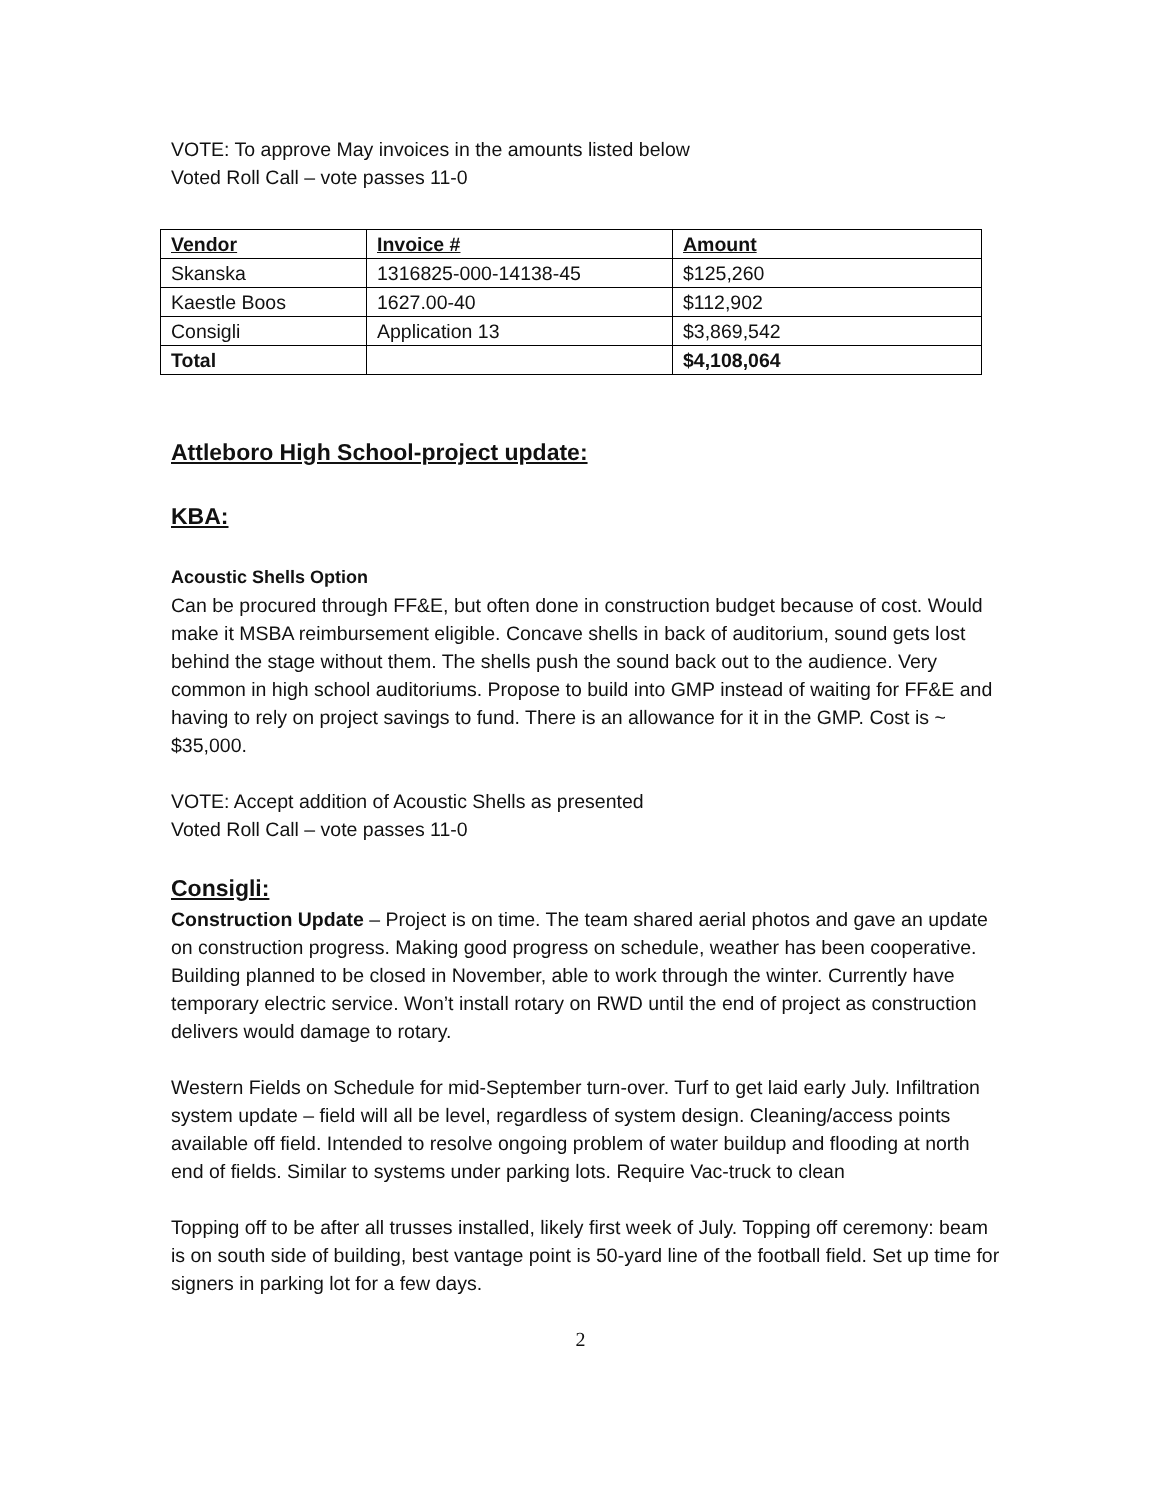VOTE: To approve May invoices in the amounts listed below
Voted Roll Call – vote passes 11-0
| Vendor | Invoice # | Amount |
| --- | --- | --- |
| Skanska | 1316825-000-14138-45 | $125,260 |
| Kaestle Boos | 1627.00-40 | $112,902 |
| Consigli | Application 13 | $3,869,542 |
| Total | | $4,108,064 |
Attleboro High School-project update:
KBA:
Acoustic Shells Option
Can be procured through FF&E, but often done in construction budget because of cost. Would make it MSBA reimbursement eligible. Concave shells in back of auditorium, sound gets lost behind the stage without them. The shells push the sound back out to the audience. Very common in high school auditoriums. Propose to build into GMP instead of waiting for FF&E and having to rely on project savings to fund. There is an allowance for it in the GMP. Cost is ~ $35,000.
VOTE: Accept addition of Acoustic Shells as presented
Voted Roll Call – vote passes 11-0
Consigli:
Construction Update – Project is on time. The team shared aerial photos and gave an update on construction progress. Making good progress on schedule, weather has been cooperative. Building planned to be closed in November, able to work through the winter. Currently have temporary electric service. Won’t install rotary on RWD until the end of project as construction delivers would damage to rotary.
Western Fields on Schedule for mid-September turn-over. Turf to get laid early July. Infiltration system update – field will all be level, regardless of system design. Cleaning/access points available off field. Intended to resolve ongoing problem of water buildup and flooding at north end of fields. Similar to systems under parking lots. Require Vac-truck to clean
Topping off to be after all trusses installed, likely first week of July. Topping off ceremony: beam is on south side of building, best vantage point is 50-yard line of the football field. Set up time for signers in parking lot for a few days.
2